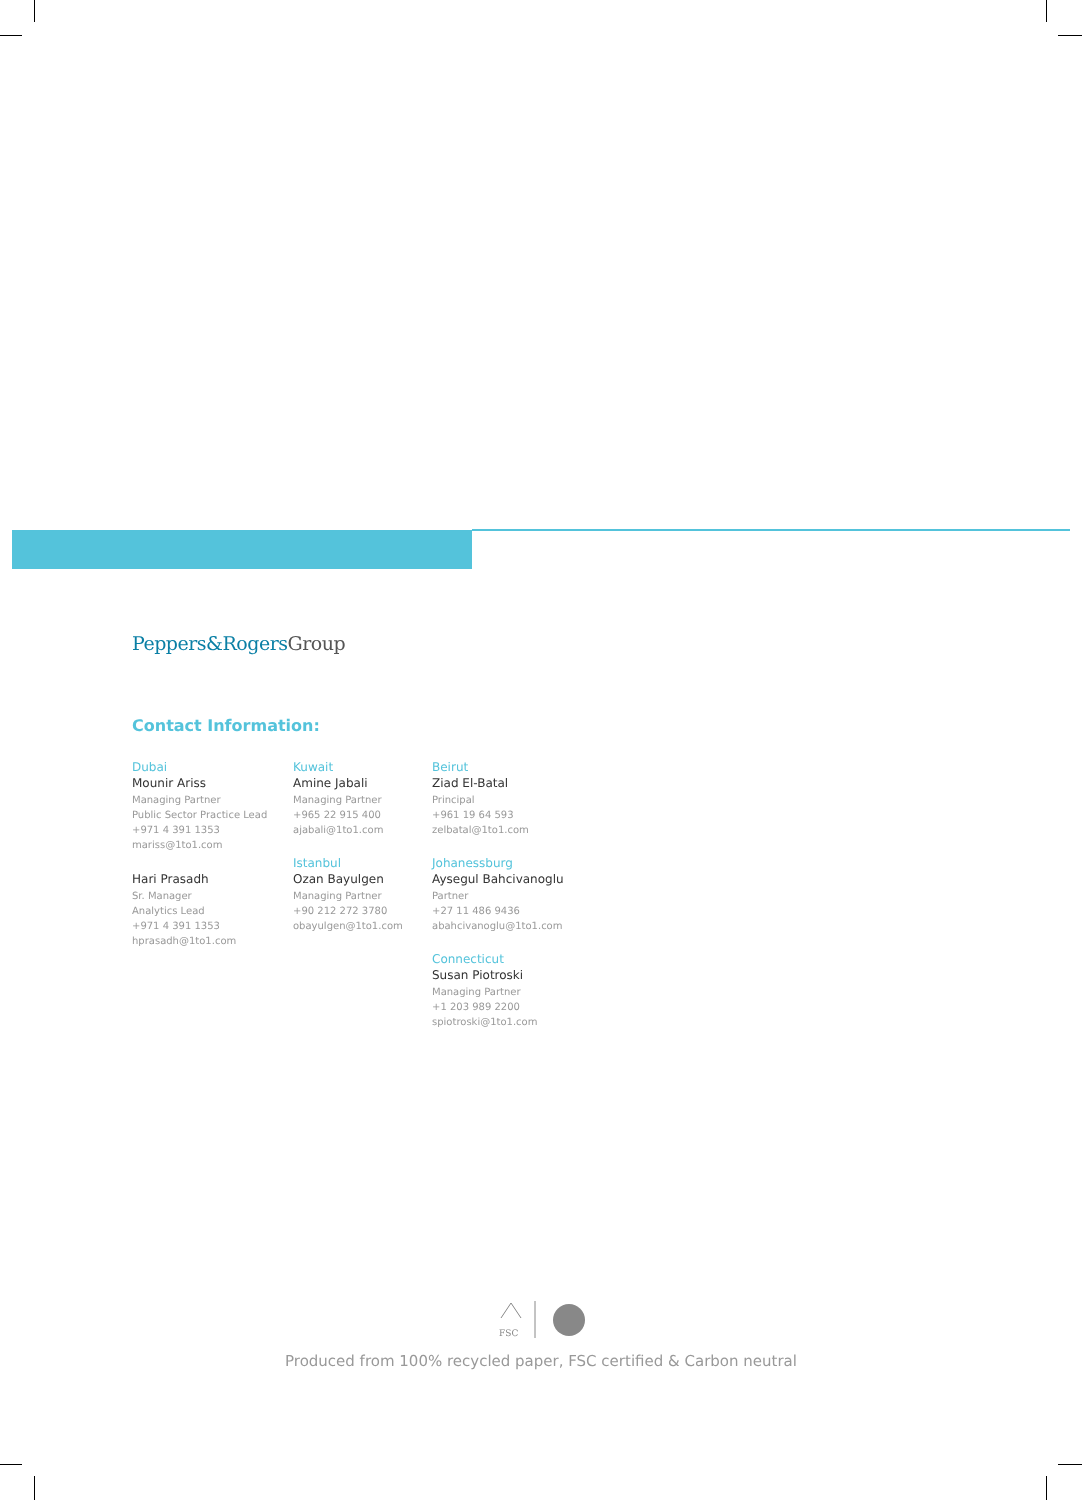Peppers&RogersGroup
Contact Information:
Dubai
Mounir Ariss
Managing Partner
Public Sector Practice Lead
+971 4 391 1353
mariss@1to1.com
Hari Prasadh
Sr. Manager
Analytics Lead
+971 4 391 1353
hprasadh@1to1.com
Kuwait
Amine Jabali
Managing Partner
+965 22 915 400
ajabali@1to1.com
Istanbul
Ozan Bayulgen
Managing Partner
+90 212 272 3780
obayulgen@1to1.com
Beirut
Ziad El-Batal
Principal
+961 19 64 593
zelbatal@1to1.com
Johanessburg
Aysegul Bahcivanoglu
Partner
+27 11 486 9436
abahcivanoglu@1to1.com
Connecticut
Susan Piotroski
Managing Partner
+1 203 989 2200
spiotroski@1to1.com
FSC
Produced from 100% recycled paper, FSC certified & Carbon neutral